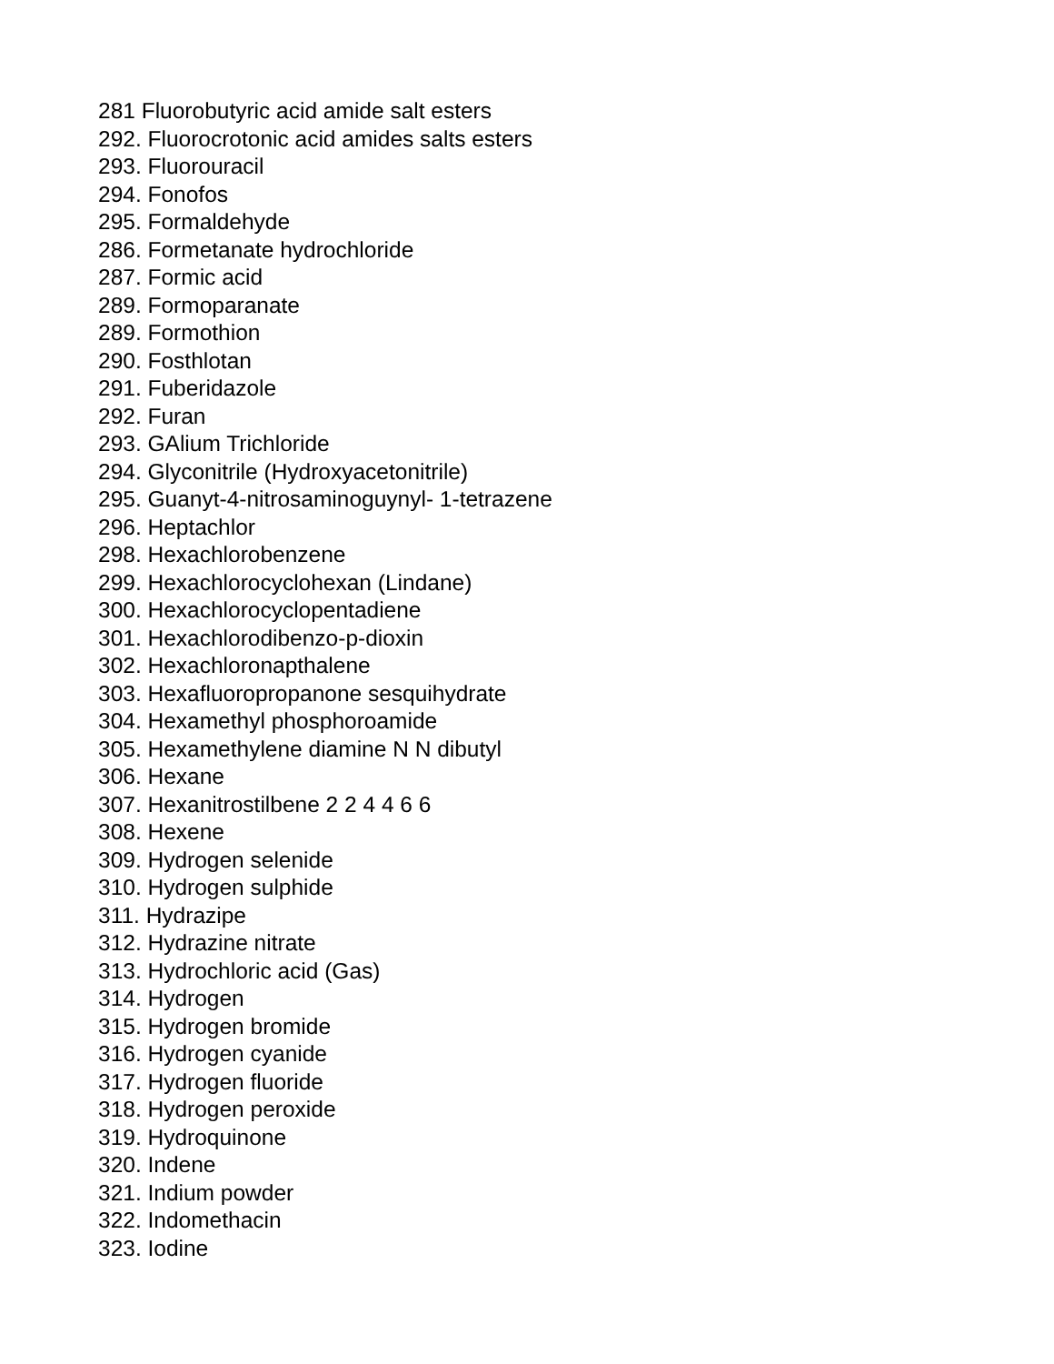281 Fluorobutyric acid amide salt esters
292. Fluorocrotonic acid amides salts esters
293. Fluorouracil
294. Fonofos
295. Formaldehyde
286. Formetanate hydrochloride
287. Formic acid
289. Formoparanate
289. Formothion
290. Fosthlotan
291. Fuberidazole
292. Furan
293. GAlium Trichloride
294. Glyconitrile (Hydroxyacetonitrile)
295. Guanyt-4-nitrosaminoguynyl- 1-tetrazene
296. Heptachlor
298. Hexachlorobenzene
299. Hexachlorocyclohexan (Lindane)
300. Hexachlorocyclopentadiene
301. Hexachlorodibenzo-p-dioxin
302. Hexachloronapthalene
303. Hexafluoropropanone sesquihydrate
304. Hexamethyl phosphoroamide
305. Hexamethylene diamine N N dibutyl
306. Hexane
307. Hexanitrostilbene 2 2 4 4 6 6
308. Hexene
309. Hydrogen selenide
310. Hydrogen sulphide
311. Hydrazipe
312. Hydrazine nitrate
313. Hydrochloric acid (Gas)
314. Hydrogen
315. Hydrogen bromide
316. Hydrogen cyanide
317. Hydrogen fluoride
318. Hydrogen peroxide
319. Hydroquinone
320. Indene
321. Indium powder
322. Indomethacin
323. Iodine